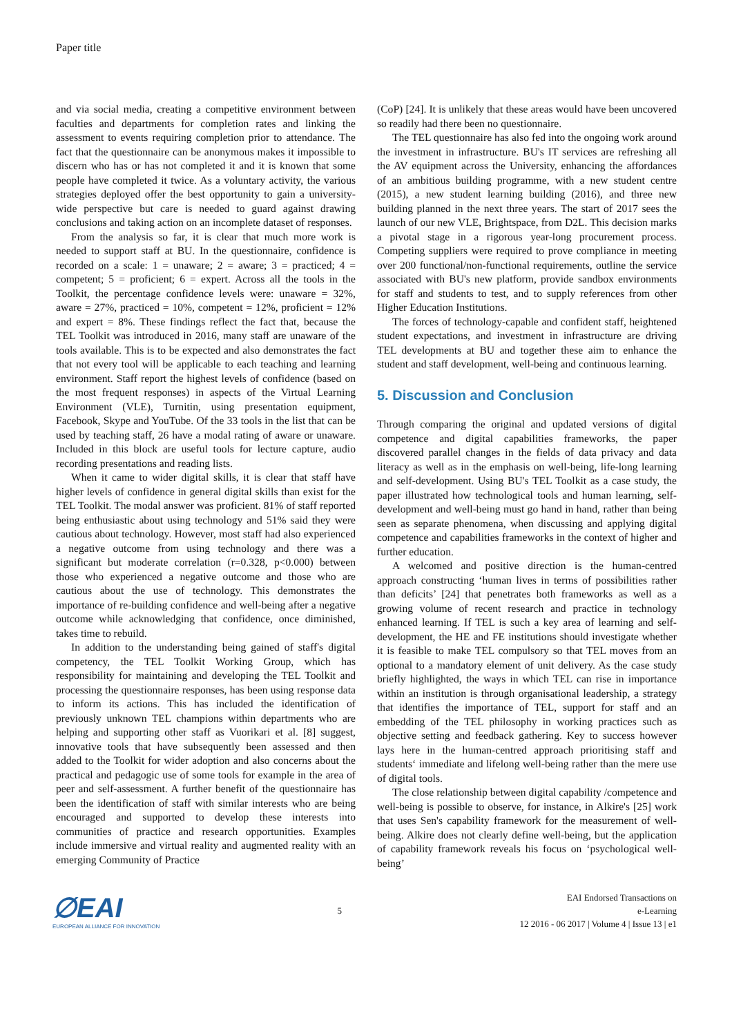Paper title
and via social media, creating a competitive environment between faculties and departments for completion rates and linking the assessment to events requiring completion prior to attendance. The fact that the questionnaire can be anonymous makes it impossible to discern who has or has not completed it and it is known that some people have completed it twice. As a voluntary activity, the various strategies deployed offer the best opportunity to gain a university-wide perspective but care is needed to guard against drawing conclusions and taking action on an incomplete dataset of responses.
From the analysis so far, it is clear that much more work is needed to support staff at BU. In the questionnaire, confidence is recorded on a scale: 1 = unaware; 2 = aware; 3 = practiced; 4 = competent; 5 = proficient; 6 = expert. Across all the tools in the Toolkit, the percentage confidence levels were: unaware = 32%, aware = 27%, practiced = 10%, competent = 12%, proficient = 12% and expert = 8%. These findings reflect the fact that, because the TEL Toolkit was introduced in 2016, many staff are unaware of the tools available. This is to be expected and also demonstrates the fact that not every tool will be applicable to each teaching and learning environment. Staff report the highest levels of confidence (based on the most frequent responses) in aspects of the Virtual Learning Environment (VLE), Turnitin, using presentation equipment, Facebook, Skype and YouTube. Of the 33 tools in the list that can be used by teaching staff, 26 have a modal rating of aware or unaware. Included in this block are useful tools for lecture capture, audio recording presentations and reading lists.
When it came to wider digital skills, it is clear that staff have higher levels of confidence in general digital skills than exist for the TEL Toolkit. The modal answer was proficient. 81% of staff reported being enthusiastic about using technology and 51% said they were cautious about technology. However, most staff had also experienced a negative outcome from using technology and there was a significant but moderate correlation (r=0.328, p<0.000) between those who experienced a negative outcome and those who are cautious about the use of technology. This demonstrates the importance of re-building confidence and well-being after a negative outcome while acknowledging that confidence, once diminished, takes time to rebuild.
In addition to the understanding being gained of staff's digital competency, the TEL Toolkit Working Group, which has responsibility for maintaining and developing the TEL Toolkit and processing the questionnaire responses, has been using response data to inform its actions. This has included the identification of previously unknown TEL champions within departments who are helping and supporting other staff as Vuorikari et al. [8] suggest, innovative tools that have subsequently been assessed and then added to the Toolkit for wider adoption and also concerns about the practical and pedagogic use of some tools for example in the area of peer and self-assessment. A further benefit of the questionnaire has been the identification of staff with similar interests who are being encouraged and supported to develop these interests into communities of practice and research opportunities. Examples include immersive and virtual reality and augmented reality with an emerging Community of Practice
(CoP) [24]. It is unlikely that these areas would have been uncovered so readily had there been no questionnaire.
The TEL questionnaire has also fed into the ongoing work around the investment in infrastructure. BU's IT services are refreshing all the AV equipment across the University, enhancing the affordances of an ambitious building programme, with a new student centre (2015), a new student learning building (2016), and three new building planned in the next three years. The start of 2017 sees the launch of our new VLE, Brightspace, from D2L. This decision marks a pivotal stage in a rigorous year-long procurement process. Competing suppliers were required to prove compliance in meeting over 200 functional/non-functional requirements, outline the service associated with BU's new platform, provide sandbox environments for staff and students to test, and to supply references from other Higher Education Institutions.
The forces of technology-capable and confident staff, heightened student expectations, and investment in infrastructure are driving TEL developments at BU and together these aim to enhance the student and staff development, well-being and continuous learning.
5. Discussion and Conclusion
Through comparing the original and updated versions of digital competence and digital capabilities frameworks, the paper discovered parallel changes in the fields of data privacy and data literacy as well as in the emphasis on well-being, life-long learning and self-development. Using BU's TEL Toolkit as a case study, the paper illustrated how technological tools and human learning, self-development and well-being must go hand in hand, rather than being seen as separate phenomena, when discussing and applying digital competence and capabilities frameworks in the context of higher and further education.
A welcomed and positive direction is the human-centred approach constructing ‘human lives in terms of possibilities rather than deficits’ [24] that penetrates both frameworks as well as a growing volume of recent research and practice in technology enhanced learning. If TEL is such a key area of learning and self-development, the HE and FE institutions should investigate whether it is feasible to make TEL compulsory so that TEL moves from an optional to a mandatory element of unit delivery. As the case study briefly highlighted, the ways in which TEL can rise in importance within an institution is through organisational leadership, a strategy that identifies the importance of TEL, support for staff and an embedding of the TEL philosophy in working practices such as objective setting and feedback gathering. Key to success however lays here in the human-centred approach prioritising staff and students‘ immediate and lifelong well-being rather than the mere use of digital tools.
The close relationship between digital capability /competence and well-being is possible to observe, for instance, in Alkire's [25] work that uses Sen's capability framework for the measurement of well-being. Alkire does not clearly define well-being, but the application of capability framework reveals his focus on ‘psychological well-being’
∅EAI
EUROPEAN ALLIANCE FOR INNOVATION
5
EAI Endorsed Transactions on
e-Learning
12 2016 - 06 2017 | Volume 4 | Issue 13 | e1